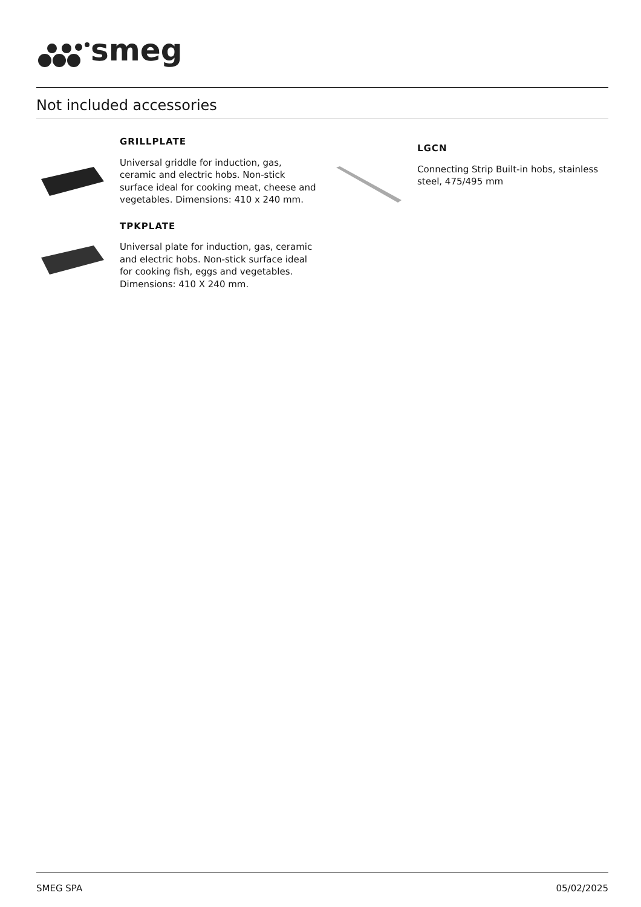smeg
Not included accessories
GRILLPLATE
Universal griddle for induction, gas, ceramic and electric hobs. Non-stick surface ideal for cooking meat, cheese and vegetables. Dimensions: 410 x 240 mm.
TPKPLATE
Universal plate for induction, gas, ceramic and electric hobs. Non-stick surface ideal for cooking fish, eggs and vegetables. Dimensions: 410 X 240 mm.
LGCN
Connecting Strip Built-in hobs, stainless steel, 475/495 mm
SMEG SPA 05/02/2025